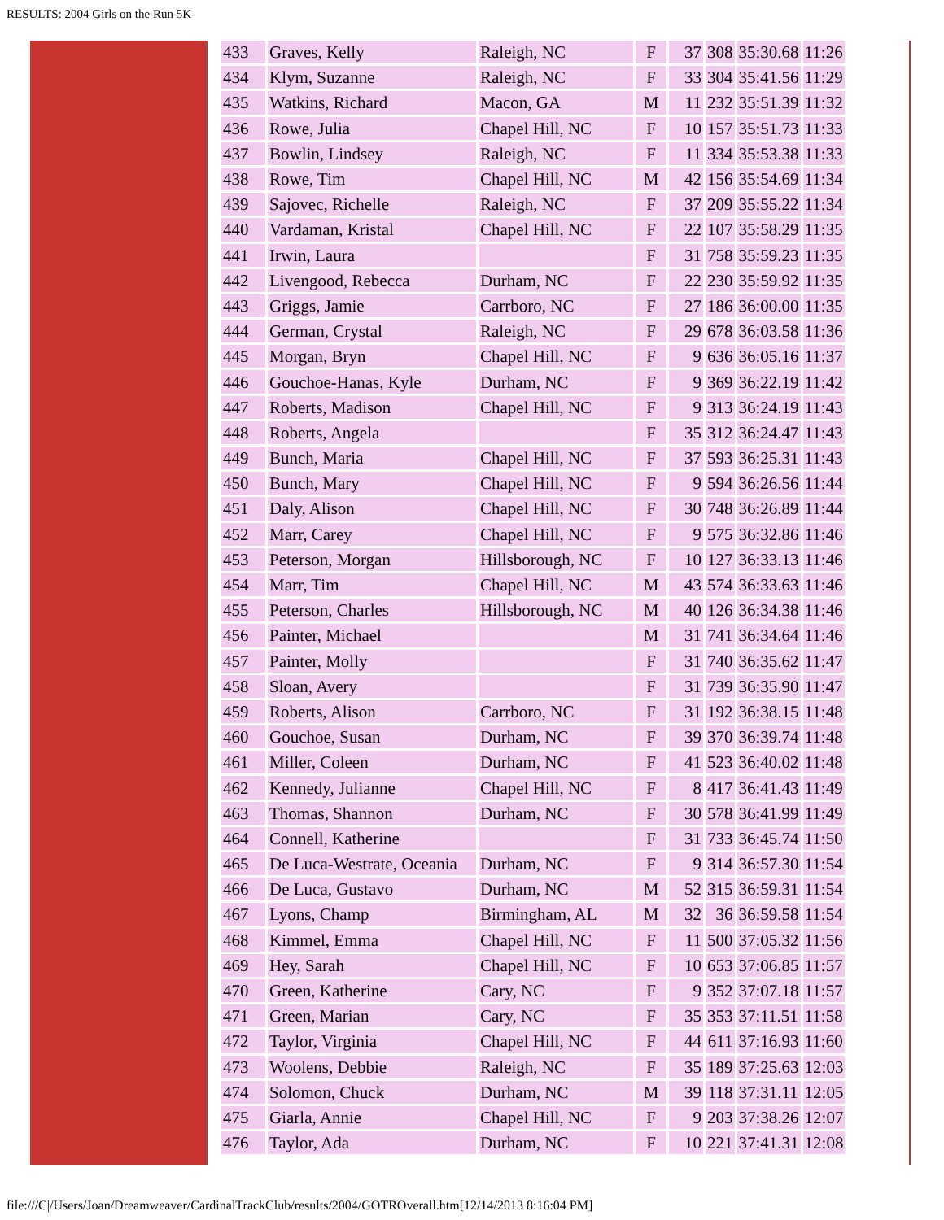RESULTS: 2004 Girls on the Run 5K
| 433 | Graves, Kelly | Raleigh, NC | F | 37 | 308 | 35:30.68 | 11:26 |
| 434 | Klym, Suzanne | Raleigh, NC | F | 33 | 304 | 35:41.56 | 11:29 |
| 435 | Watkins, Richard | Macon, GA | M | 11 | 232 | 35:51.39 | 11:32 |
| 436 | Rowe, Julia | Chapel Hill, NC | F | 10 | 157 | 35:51.73 | 11:33 |
| 437 | Bowlin, Lindsey | Raleigh, NC | F | 11 | 334 | 35:53.38 | 11:33 |
| 438 | Rowe, Tim | Chapel Hill, NC | M | 42 | 156 | 35:54.69 | 11:34 |
| 439 | Sajovec, Richelle | Raleigh, NC | F | 37 | 209 | 35:55.22 | 11:34 |
| 440 | Vardaman, Kristal | Chapel Hill, NC | F | 22 | 107 | 35:58.29 | 11:35 |
| 441 | Irwin, Laura | | F | 31 | 758 | 35:59.23 | 11:35 |
| 442 | Livengood, Rebecca | Durham, NC | F | 22 | 230 | 35:59.92 | 11:35 |
| 443 | Griggs, Jamie | Carrboro, NC | F | 27 | 186 | 36:00.00 | 11:35 |
| 444 | German, Crystal | Raleigh, NC | F | 29 | 678 | 36:03.58 | 11:36 |
| 445 | Morgan, Bryn | Chapel Hill, NC | F | 9 | 636 | 36:05.16 | 11:37 |
| 446 | Gouchoe-Hanas, Kyle | Durham, NC | F | 9 | 369 | 36:22.19 | 11:42 |
| 447 | Roberts, Madison | Chapel Hill, NC | F | 9 | 313 | 36:24.19 | 11:43 |
| 448 | Roberts, Angela | | F | 35 | 312 | 36:24.47 | 11:43 |
| 449 | Bunch, Maria | Chapel Hill, NC | F | 37 | 593 | 36:25.31 | 11:43 |
| 450 | Bunch, Mary | Chapel Hill, NC | F | 9 | 594 | 36:26.56 | 11:44 |
| 451 | Daly, Alison | Chapel Hill, NC | F | 30 | 748 | 36:26.89 | 11:44 |
| 452 | Marr, Carey | Chapel Hill, NC | F | 9 | 575 | 36:32.86 | 11:46 |
| 453 | Peterson, Morgan | Hillsborough, NC | F | 10 | 127 | 36:33.13 | 11:46 |
| 454 | Marr, Tim | Chapel Hill, NC | M | 43 | 574 | 36:33.63 | 11:46 |
| 455 | Peterson, Charles | Hillsborough, NC | M | 40 | 126 | 36:34.38 | 11:46 |
| 456 | Painter, Michael | | M | 31 | 741 | 36:34.64 | 11:46 |
| 457 | Painter, Molly | | F | 31 | 740 | 36:35.62 | 11:47 |
| 458 | Sloan, Avery | | F | 31 | 739 | 36:35.90 | 11:47 |
| 459 | Roberts, Alison | Carrboro, NC | F | 31 | 192 | 36:38.15 | 11:48 |
| 460 | Gouchoe, Susan | Durham, NC | F | 39 | 370 | 36:39.74 | 11:48 |
| 461 | Miller, Coleen | Durham, NC | F | 41 | 523 | 36:40.02 | 11:48 |
| 462 | Kennedy, Julianne | Chapel Hill, NC | F | 8 | 417 | 36:41.43 | 11:49 |
| 463 | Thomas, Shannon | Durham, NC | F | 30 | 578 | 36:41.99 | 11:49 |
| 464 | Connell, Katherine | | F | 31 | 733 | 36:45.74 | 11:50 |
| 465 | De Luca-Westrate, Oceania | Durham, NC | F | 9 | 314 | 36:57.30 | 11:54 |
| 466 | De Luca, Gustavo | Durham, NC | M | 52 | 315 | 36:59.31 | 11:54 |
| 467 | Lyons, Champ | Birmingham, AL | M | 32 | 36 | 36:59.58 | 11:54 |
| 468 | Kimmel, Emma | Chapel Hill, NC | F | 11 | 500 | 37:05.32 | 11:56 |
| 469 | Hey, Sarah | Chapel Hill, NC | F | 10 | 653 | 37:06.85 | 11:57 |
| 470 | Green, Katherine | Cary, NC | F | 9 | 352 | 37:07.18 | 11:57 |
| 471 | Green, Marian | Cary, NC | F | 35 | 353 | 37:11.51 | 11:58 |
| 472 | Taylor, Virginia | Chapel Hill, NC | F | 44 | 611 | 37:16.93 | 11:60 |
| 473 | Woolens, Debbie | Raleigh, NC | F | 35 | 189 | 37:25.63 | 12:03 |
| 474 | Solomon, Chuck | Durham, NC | M | 39 | 118 | 37:31.11 | 12:05 |
| 475 | Giarla, Annie | Chapel Hill, NC | F | 9 | 203 | 37:38.26 | 12:07 |
| 476 | Taylor, Ada | Durham, NC | F | 10 | 221 | 37:41.31 | 12:08 |
file:///C|/Users/Joan/Dreamweaver/CardinalTrackClub/results/2004/GOTROverall.htm[12/14/2013 8:16:04 PM]